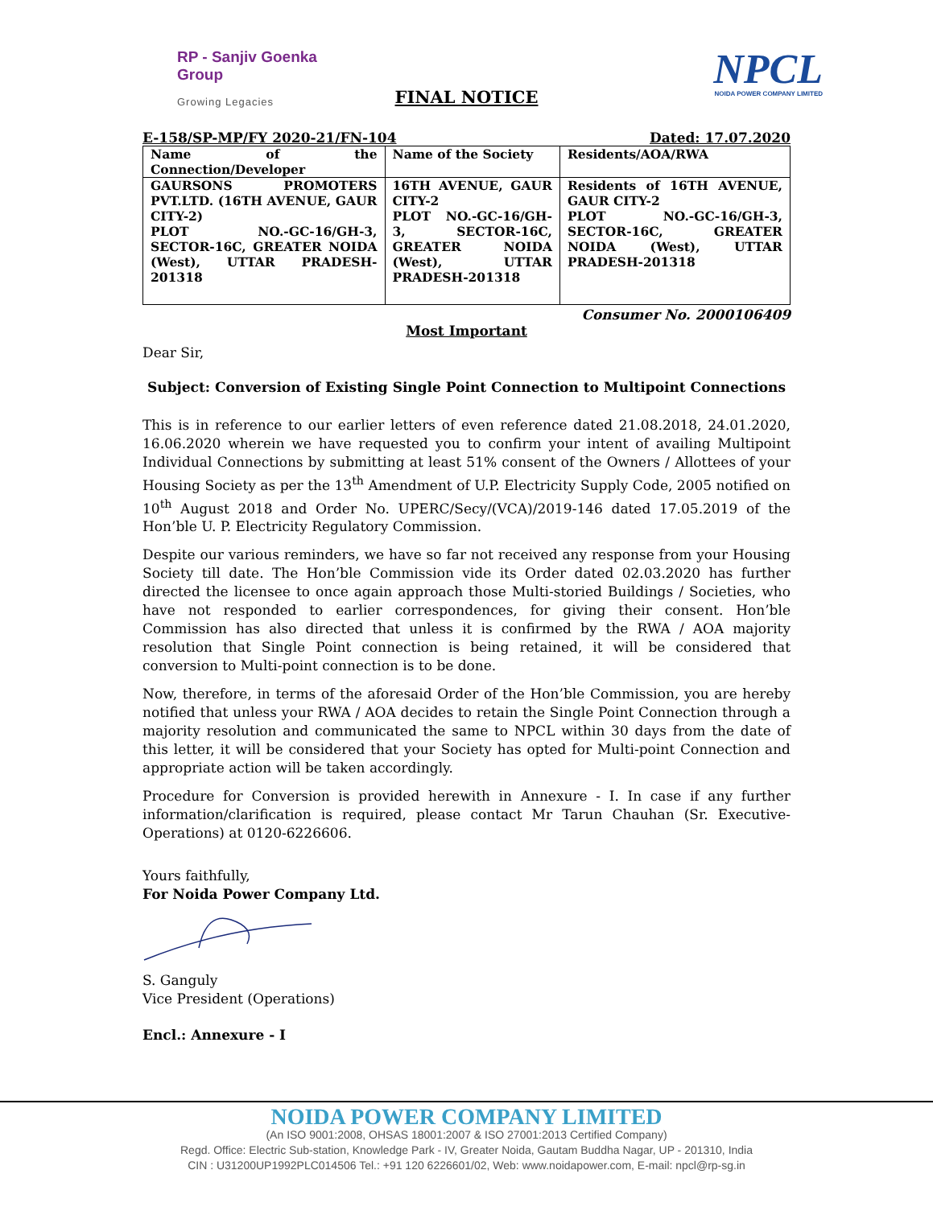RP - Sanjiv Goenka
Group
Growing Legacies
NPCL
NOIDA POWER COMPANY LIMITED
FINAL NOTICE
E-158/SP-MP/FY 2020-21/FN-104 Dated: 17.07.2020
| Name of the Connection/Developer | Name of the Society | Residents/AOA/RWA |
| --- | --- | --- |
| GAURSONS PROMOTERS PVT.LTD. (16TH AVENUE, GAUR CITY-2) PLOT NO.-GC-16/GH-3, SECTOR-16C, GREATER NOIDA (West), UTTAR PRADESH-201318 | 16TH AVENUE, GAUR CITY-2 PLOT NO.-GC-16/GH-3, SECTOR-16C, GREATER NOIDA (West), UTTAR PRADESH-201318 | Residents of 16TH AVENUE, GAUR CITY-2 PLOT NO.-GC-16/GH-3, SECTOR-16C, GREATER NOIDA (West), UTTAR PRADESH-201318 |
Consumer No. 2000106409
Most Important
Dear Sir,
Subject: Conversion of Existing Single Point Connection to Multipoint Connections
This is in reference to our earlier letters of even reference dated 21.08.2018, 24.01.2020, 16.06.2020 wherein we have requested you to confirm your intent of availing Multipoint Individual Connections by submitting at least 51% consent of the Owners / Allottees of your Housing Society as per the 13<sup>th</sup> Amendment of U.P. Electricity Supply Code, 2005 notified on 10<sup>th</sup> August 2018 and Order No. UPERC/Secy/(VCA)/2019-146 dated 17.05.2019 of the Hon’ble U. P. Electricity Regulatory Commission.
Despite our various reminders, we have so far not received any response from your Housing Society till date. The Hon’ble Commission vide its Order dated 02.03.2020 has further directed the licensee to once again approach those Multi-storied Buildings / Societies, who have not responded to earlier correspondences, for giving their consent. Hon’ble Commission has also directed that unless it is confirmed by the RWA / AOA majority resolution that Single Point connection is being retained, it will be considered that conversion to Multi-point connection is to be done.
Now, therefore, in terms of the aforesaid Order of the Hon’ble Commission, you are hereby notified that unless your RWA / AOA decides to retain the Single Point Connection through a majority resolution and communicated the same to NPCL within 30 days from the date of this letter, it will be considered that your Society has opted for Multi-point Connection and appropriate action will be taken accordingly.
Procedure for Conversion is provided herewith in Annexure - I. In case if any further information/clarification is required, please contact Mr Tarun Chauhan (Sr. Executive-Operations) at 0120-6226606.
Yours faithfully,
For Noida Power Company Ltd.
S. Ganguly
Vice President (Operations)
Encl.: Annexure - I
NOIDA POWER COMPANY LIMITED
(An ISO 9001:2008, OHSAS 18001:2007 & ISO 27001:2013 Certified Company)
Regd. Office: Electric Sub-station, Knowledge Park - IV, Greater Noida, Gautam Buddha Nagar, UP - 201310, India
CIN : U31200UP1992PLC014506 Tel.: +91 120 6226601/02, Web: www.noidapower.com, E-mail: npcl@rp-sg.in